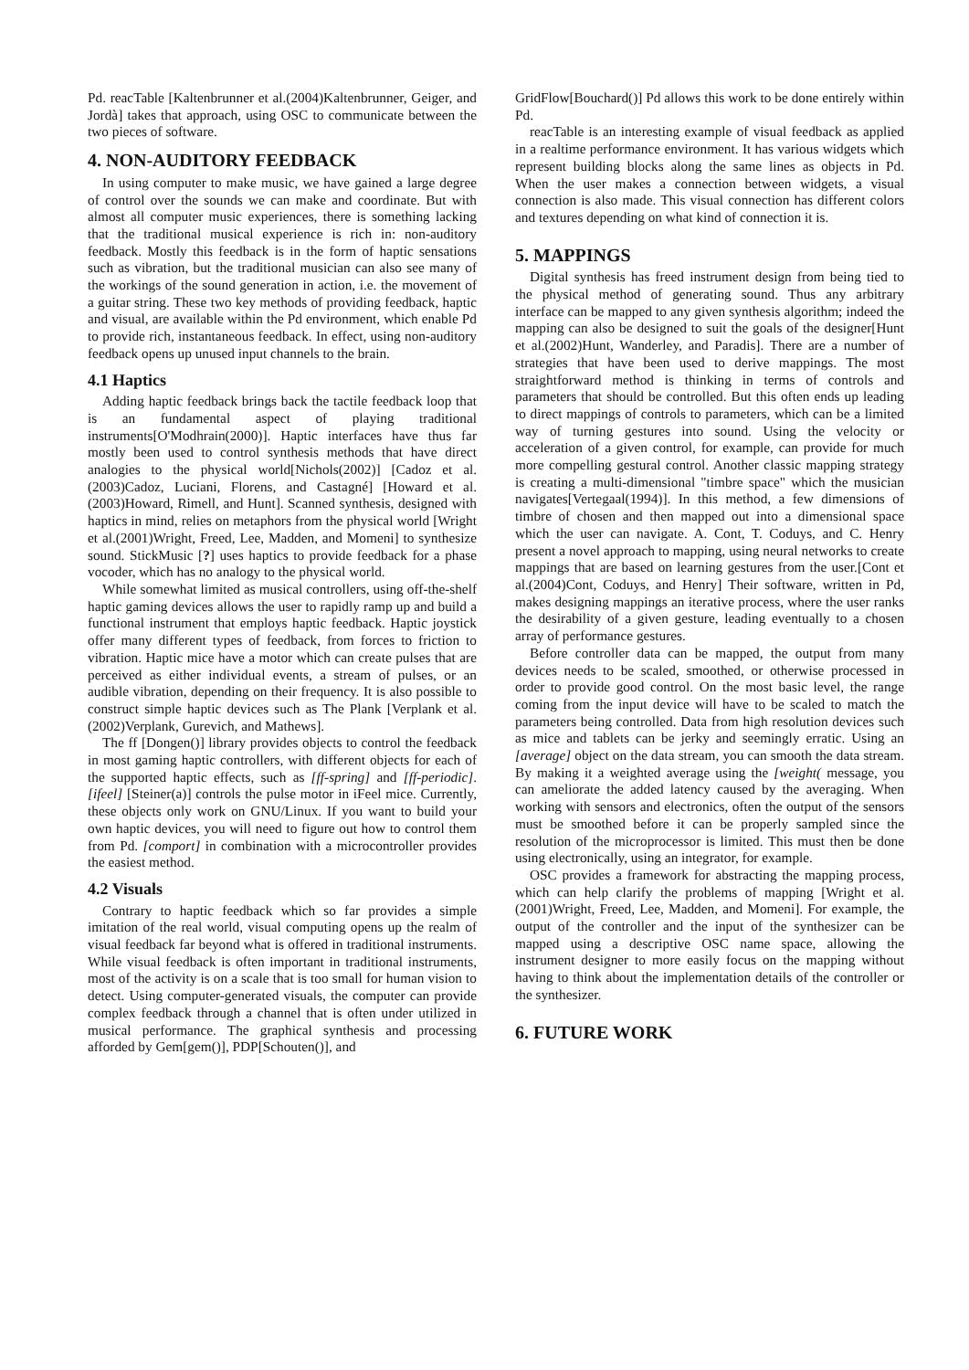Pd. reacTable [Kaltenbrunner et al.(2004)Kaltenbrunner, Geiger, and Jordà] takes that approach, using OSC to communicate between the two pieces of software.
4. NON-AUDITORY FEEDBACK
In using computer to make music, we have gained a large degree of control over the sounds we can make and coordinate. But with almost all computer music experiences, there is something lacking that the traditional musical experience is rich in: non-auditory feedback. Mostly this feedback is in the form of haptic sensations such as vibration, but the traditional musician can also see many of the workings of the sound generation in action, i.e. the movement of a guitar string. These two key methods of providing feedback, haptic and visual, are available within the Pd environment, which enable Pd to provide rich, instantaneous feedback. In effect, using non-auditory feedback opens up unused input channels to the brain.
4.1 Haptics
Adding haptic feedback brings back the tactile feedback loop that is an fundamental aspect of playing traditional instruments[O'Modhrain(2000)]. Haptic interfaces have thus far mostly been used to control synthesis methods that have direct analogies to the physical world[Nichols(2002)] [Cadoz et al.(2003)Cadoz, Luciani, Florens, and Castagné] [Howard et al.(2003)Howard, Rimell, and Hunt]. Scanned synthesis, designed with haptics in mind, relies on metaphors from the physical world [Wright et al.(2001)Wright, Freed, Lee, Madden, and Momeni] to synthesize sound. StickMusic [?] uses haptics to provide feedback for a phase vocoder, which has no analogy to the physical world.
While somewhat limited as musical controllers, using off-the-shelf haptic gaming devices allows the user to rapidly ramp up and build a functional instrument that employs haptic feedback. Haptic joystick offer many different types of feedback, from forces to friction to vibration. Haptic mice have a motor which can create pulses that are perceived as either individual events, a stream of pulses, or an audible vibration, depending on their frequency. It is also possible to construct simple haptic devices such as The Plank [Verplank et al.(2002)Verplank, Gurevich, and Mathews].
The ff [Dongen()] library provides objects to control the feedback in most gaming haptic controllers, with different objects for each of the supported haptic effects, such as [ff-spring] and [ff-periodic]. [ifeel] [Steiner(a)] controls the pulse motor in iFeel mice. Currently, these objects only work on GNU/Linux. If you want to build your own haptic devices, you will need to figure out how to control them from Pd. [comport] in combination with a microcontroller provides the easiest method.
4.2 Visuals
Contrary to haptic feedback which so far provides a simple imitation of the real world, visual computing opens up the realm of visual feedback far beyond what is offered in traditional instruments. While visual feedback is often important in traditional instruments, most of the activity is on a scale that is too small for human vision to detect. Using computer-generated visuals, the computer can provide complex feedback through a channel that is often under utilized in musical performance. The graphical synthesis and processing afforded by Gem[gem()], PDP[Schouten()], and
GridFlow[Bouchard()] Pd allows this work to be done entirely within Pd.
reacTable is an interesting example of visual feedback as applied in a realtime performance environment. It has various widgets which represent building blocks along the same lines as objects in Pd. When the user makes a connection between widgets, a visual connection is also made. This visual connection has different colors and textures depending on what kind of connection it is.
5. MAPPINGS
Digital synthesis has freed instrument design from being tied to the physical method of generating sound. Thus any arbitrary interface can be mapped to any given synthesis algorithm; indeed the mapping can also be designed to suit the goals of the designer[Hunt et al.(2002)Hunt, Wanderley, and Paradis]. There are a number of strategies that have been used to derive mappings. The most straightforward method is thinking in terms of controls and parameters that should be controlled. But this often ends up leading to direct mappings of controls to parameters, which can be a limited way of turning gestures into sound. Using the velocity or acceleration of a given control, for example, can provide for much more compelling gestural control. Another classic mapping strategy is creating a multi-dimensional "timbre space" which the musician navigates[Vertegaal(1994)]. In this method, a few dimensions of timbre of chosen and then mapped out into a dimensional space which the user can navigate. A. Cont, T. Coduys, and C. Henry present a novel approach to mapping, using neural networks to create mappings that are based on learning gestures from the user.[Cont et al.(2004)Cont, Coduys, and Henry] Their software, written in Pd, makes designing mappings an iterative process, where the user ranks the desirability of a given gesture, leading eventually to a chosen array of performance gestures.
Before controller data can be mapped, the output from many devices needs to be scaled, smoothed, or otherwise processed in order to provide good control. On the most basic level, the range coming from the input device will have to be scaled to match the parameters being controlled. Data from high resolution devices such as mice and tablets can be jerky and seemingly erratic. Using an [average] object on the data stream, you can smooth the data stream. By making it a weighted average using the [weight( message, you can ameliorate the added latency caused by the averaging. When working with sensors and electronics, often the output of the sensors must be smoothed before it can be properly sampled since the resolution of the microprocessor is limited. This must then be done using electronically, using an integrator, for example.
OSC provides a framework for abstracting the mapping process, which can help clarify the problems of mapping [Wright et al.(2001)Wright, Freed, Lee, Madden, and Momeni]. For example, the output of the controller and the input of the synthesizer can be mapped using a descriptive OSC name space, allowing the instrument designer to more easily focus on the mapping without having to think about the implementation details of the controller or the synthesizer.
6. FUTURE WORK